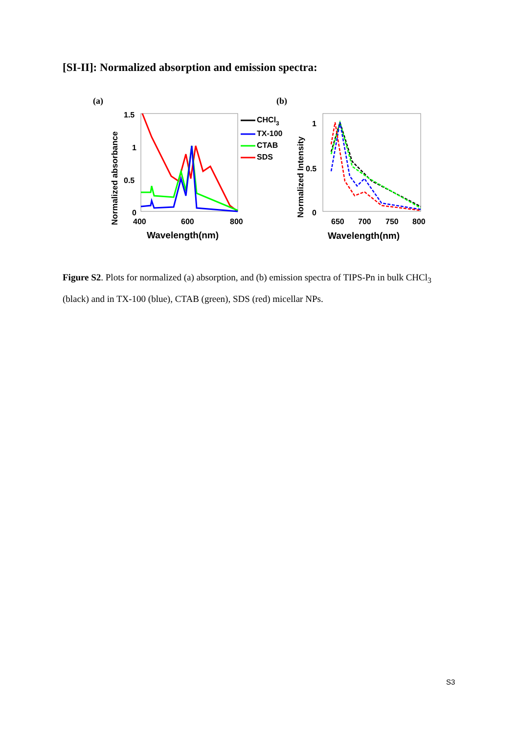[SI-II]: Normalized absorption and emission spectra:
(a)
(b)
Normalized absorbance
1.5
1
0.5
0
400
600
800
Wavelength(nm)
CHCl3
TX-100
CTAB
SDS
Normalized Intensity
1
0.5
0
650
700
750
800
Wavelength(nm)
Figure S2. Plots for normalized (a) absorption, and (b) emission spectra of TIPS-Pn in bulk CHCl<sub>3</sub> (black) and in TX-100 (blue), CTAB (green), SDS (red) micellar NPs.
S3